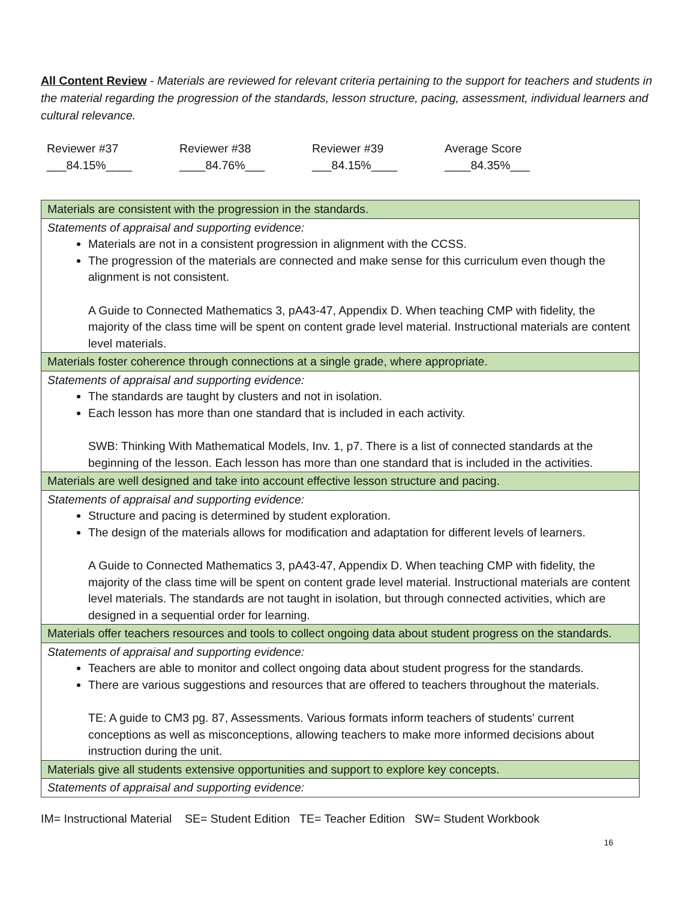All Content Review - Materials are reviewed for relevant criteria pertaining to the support for teachers and students in the material regarding the progression of the standards, lesson structure, pacing, assessment, individual learners and cultural relevance.
Reviewer #37
___84.15%____
Reviewer #38
____84.76%___
Reviewer #39
___84.15%____
Average Score
____84.35%___
| Materials are consistent with the progression in the standards. |
| Statements of appraisal and supporting evidence: Materials are not in a consistent progression in alignment with the CCSS. The progression of the materials are connected and make sense for this curriculum even though the alignment is not consistent. A Guide to Connected Mathematics 3, pA43-47, Appendix D. When teaching CMP with fidelity, the majority of the class time will be spent on content grade level material. Instructional materials are content level materials. |
| Materials foster coherence through connections at a single grade, where appropriate. |
| Statements of appraisal and supporting evidence: The standards are taught by clusters and not in isolation. Each lesson has more than one standard that is included in each activity. SWB: Thinking With Mathematical Models, Inv. 1, p7. There is a list of connected standards at the beginning of the lesson. Each lesson has more than one standard that is included in the activities. |
| Materials are well designed and take into account effective lesson structure and pacing. |
| Statements of appraisal and supporting evidence: Structure and pacing is determined by student exploration. The design of the materials allows for modification and adaptation for different levels of learners. A Guide to Connected Mathematics 3, pA43-47, Appendix D. When teaching CMP with fidelity, the majority of the class time will be spent on content grade level material. Instructional materials are content level materials. The standards are not taught in isolation, but through connected activities, which are designed in a sequential order for learning. |
| Materials offer teachers resources and tools to collect ongoing data about student progress on the standards. |
| Statements of appraisal and supporting evidence: Teachers are able to monitor and collect ongoing data about student progress for the standards. There are various suggestions and resources that are offered to teachers throughout the materials. TE: A guide to CM3 pg. 87, Assessments. Various formats inform teachers of students' current conceptions as well as misconceptions, allowing teachers to make more informed decisions about instruction during the unit. |
| Materials give all students extensive opportunities and support to explore key concepts. |
| Statements of appraisal and supporting evidence: |
IM= Instructional Material SE= Student Edition TE= Teacher Edition SW= Student Workbook
16